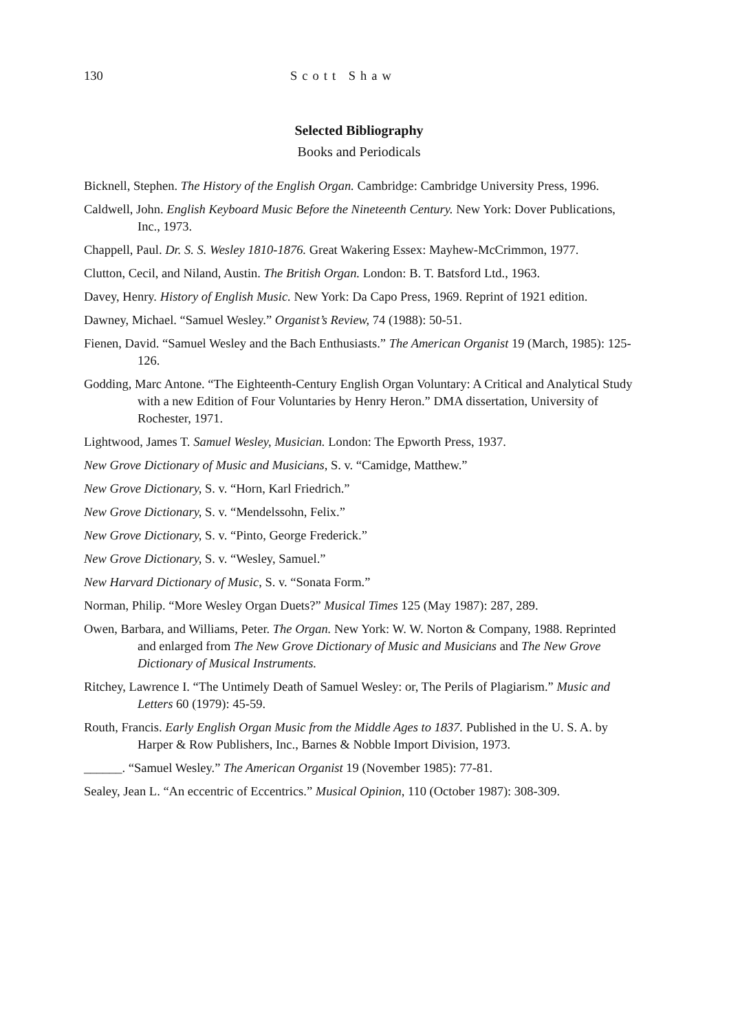130 Scott Shaw
Selected Bibliography
Books and Periodicals
Bicknell, Stephen. The History of the English Organ. Cambridge: Cambridge University Press, 1996.
Caldwell, John. English Keyboard Music Before the Nineteenth Century. New York: Dover Publications, Inc., 1973.
Chappell, Paul. Dr. S. S. Wesley 1810-1876. Great Wakering Essex: Mayhew-McCrimmon, 1977.
Clutton, Cecil, and Niland, Austin. The British Organ. London: B. T. Batsford Ltd., 1963.
Davey, Henry. History of English Music. New York: Da Capo Press, 1969. Reprint of 1921 edition.
Dawney, Michael. “Samuel Wesley.” Organist’s Review, 74 (1988): 50-51.
Fienen, David. “Samuel Wesley and the Bach Enthusiasts.” The American Organist 19 (March, 1985): 125-126.
Godding, Marc Antone. “The Eighteenth-Century English Organ Voluntary: A Critical and Analytical Study with a new Edition of Four Voluntaries by Henry Heron.” DMA dissertation, University of Rochester, 1971.
Lightwood, James T. Samuel Wesley, Musician. London: The Epworth Press, 1937.
New Grove Dictionary of Music and Musicians, S. v. “Camidge, Matthew.”
New Grove Dictionary, S. v. “Horn, Karl Friedrich.”
New Grove Dictionary, S. v. “Mendelssohn, Felix.”
New Grove Dictionary, S. v. “Pinto, George Frederick.”
New Grove Dictionary, S. v. “Wesley, Samuel.”
New Harvard Dictionary of Music, S. v. “Sonata Form.”
Norman, Philip. “More Wesley Organ Duets?” Musical Times 125 (May 1987): 287, 289.
Owen, Barbara, and Williams, Peter. The Organ. New York: W. W. Norton & Company, 1988. Reprinted and enlarged from The New Grove Dictionary of Music and Musicians and The New Grove Dictionary of Musical Instruments.
Ritchey, Lawrence I. “The Untimely Death of Samuel Wesley: or, The Perils of Plagiarism.” Music and Letters 60 (1979): 45-59.
Routh, Francis. Early English Organ Music from the Middle Ages to 1837. Published in the U. S. A. by Harper & Row Publishers, Inc., Barnes & Nobble Import Division, 1973.
______. “Samuel Wesley.” The American Organist 19 (November 1985): 77-81.
Sealey, Jean L. “An eccentric of Eccentrics.” Musical Opinion, 110 (October 1987): 308-309.